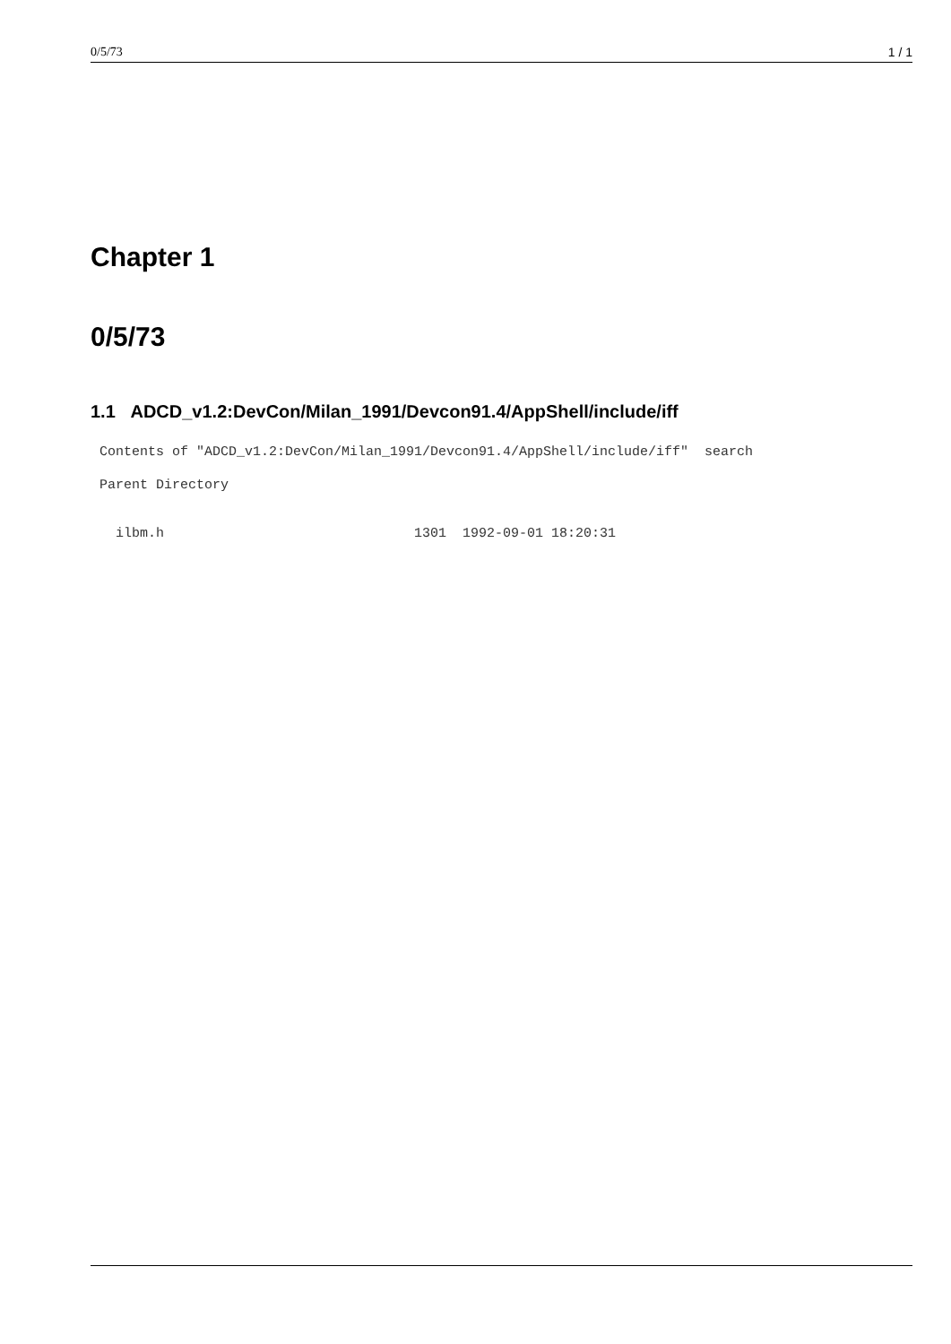0/5/73 1 / 1
Chapter 1
0/5/73
1.1 ADCD_v1.2:DevCon/Milan_1991/Devcon91.4/AppShell/include/iff
Contents of "ADCD_v1.2:DevCon/Milan_1991/Devcon91.4/AppShell/include/iff"  search
Parent Directory
  ilbm.h                               1301  1992-09-01 18:20:31